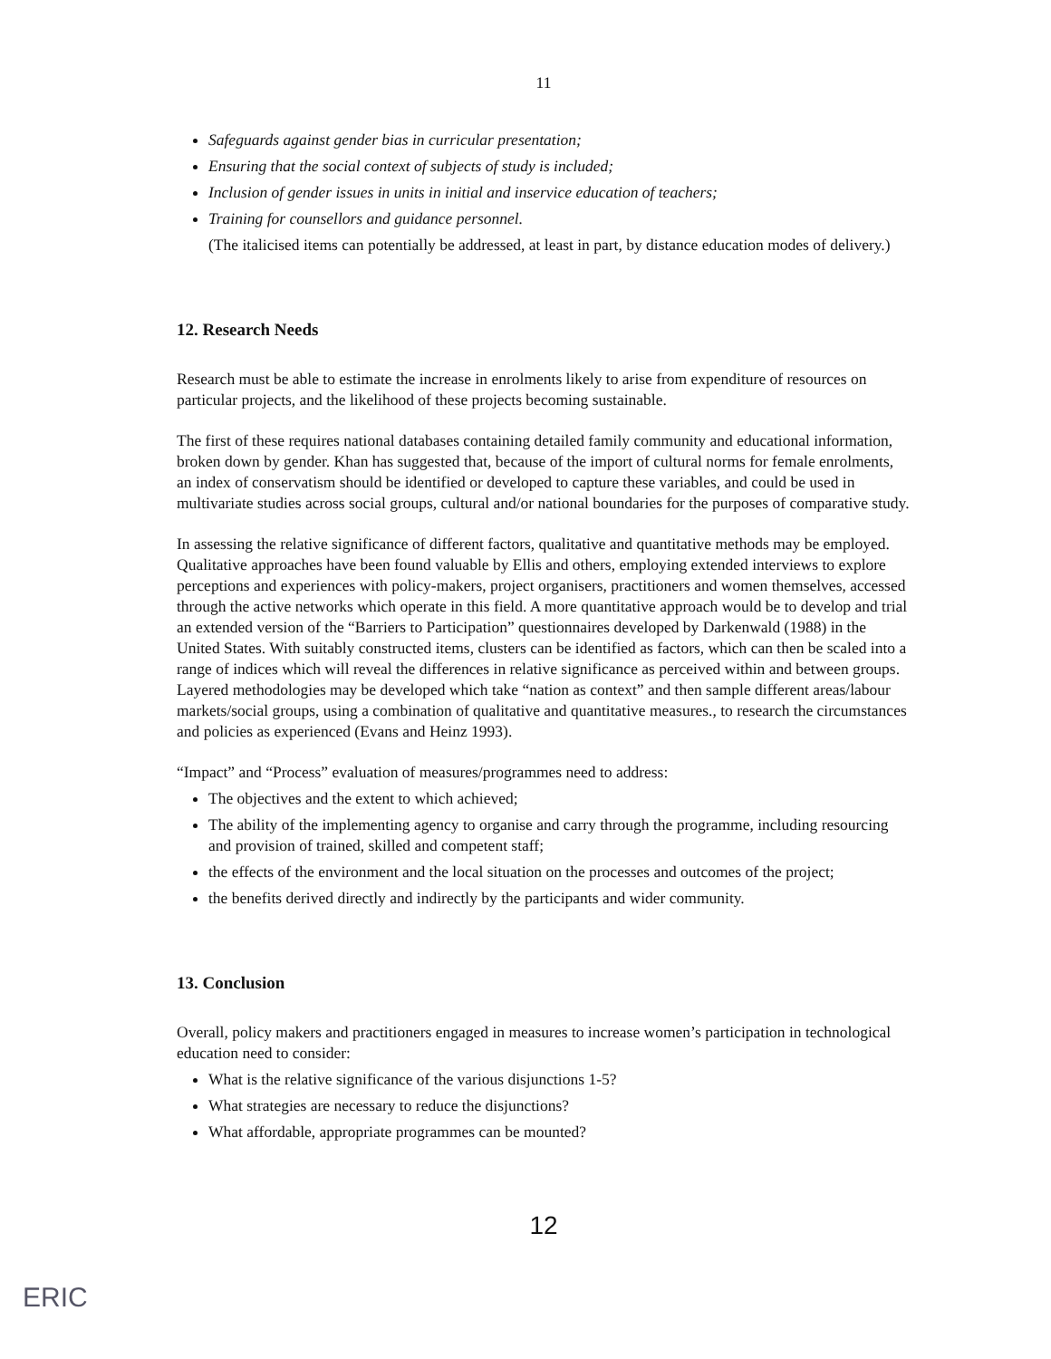11
Safeguards against gender bias in curricular presentation;
Ensuring that the social context of subjects of study is included;
Inclusion of gender issues in units in initial and inservice education of teachers;
Training for counsellors and guidance personnel.
(The italicised items can potentially be addressed, at least in part, by distance education modes of delivery.)
12. Research Needs
Research must be able to estimate the increase in enrolments likely to arise from expenditure of resources on particular projects, and the likelihood of these projects becoming sustainable.
The first of these requires national databases containing detailed family community and educational information, broken down by gender. Khan has suggested that, because of the import of cultural norms for female enrolments, an index of conservatism should be identified or developed to capture these variables, and could be used in multivariate studies across social groups, cultural and/or national boundaries for the purposes of comparative study.
In assessing the relative significance of different factors, qualitative and quantitative methods may be employed. Qualitative approaches have been found valuable by Ellis and others, employing extended interviews to explore perceptions and experiences with policy-makers, project organisers, practitioners and women themselves, accessed through the active networks which operate in this field. A more quantitative approach would be to develop and trial an extended version of the “Barriers to Participation” questionnaires developed by Darkenwald (1988) in the United States. With suitably constructed items, clusters can be identified as factors, which can then be scaled into a range of indices which will reveal the differences in relative significance as perceived within and between groups. Layered methodologies may be developed which take “nation as context” and then sample different areas/labour markets/social groups, using a combination of qualitative and quantitative measures., to research the circumstances and policies as experienced (Evans and Heinz 1993).
“Impact” and “Process” evaluation of measures/programmes need to address:
The objectives and the extent to which achieved;
The ability of the implementing agency to organise and carry through the programme, including resourcing and provision of trained, skilled and competent staff;
the effects of the environment and the local situation on the processes and outcomes of the project;
the benefits derived directly and indirectly by the participants and wider community.
13. Conclusion
Overall, policy makers and practitioners engaged in measures to increase women’s participation in technological education need to consider:
What is the relative significance of the various disjunctions 1-5?
What strategies are necessary to reduce the disjunctions?
What affordable, appropriate programmes can be mounted?
12
ERIC